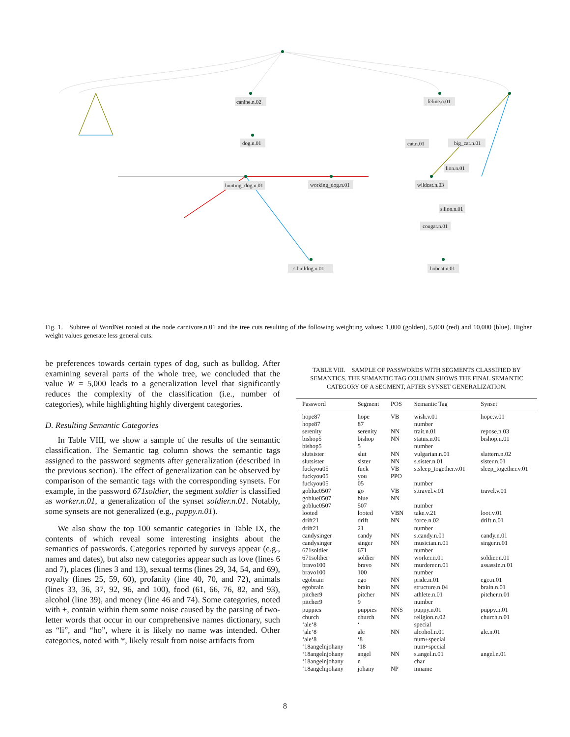canine.n.02
feline.n.01
dog.n.01
cat.n.01
big_cat.n.01
lion.n.01
hunting_dog.n.01
working_dog.n.01
wildcat.n.03
s.lion.n.01
cougar.n.01
s.bulldog.n.01
bobcat.n.01
Fig. 1. Subtree of WordNet rooted at the node carnivore.n.01 and the tree cuts resulting of the following weighting values: 1,000 (golden), 5,000 (red) and 10,000 (blue). Higher weight values generate less general cuts.
be preferences towards certain types of dog, such as bulldog. After examining several parts of the whole tree, we concluded that the value W = 5,000 leads to a generalization level that significantly reduces the complexity of the classification (i.e., number of categories), while highlighting highly divergent categories.
D. Resulting Semantic Categories
In Table VIII, we show a sample of the results of the semantic classification. The Semantic tag column shows the semantic tags assigned to the password segments after generalization (described in the previous section). The effect of generalization can be observed by comparison of the semantic tags with the corresponding synsets. For example, in the password 671soldier, the segment soldier is classified as worker.n.01, a generalization of the synset soldier.n.01. Notably, some synsets are not generalized (e.g., puppy.n.01).
We also show the top 100 semantic categories in Table IX, the contents of which reveal some interesting insights about the semantics of passwords. Categories reported by surveys appear (e.g., names and dates), but also new categories appear such as love (lines 6 and 7), places (lines 3 and 13), sexual terms (lines 29, 34, 54, and 69), royalty (lines 25, 59, 60), profanity (line 40, 70, and 72), animals (lines 33, 36, 37, 92, 96, and 100), food (61, 66, 76, 82, and 93), alcohol (line 39), and money (line 46 and 74). Some categories, noted with +, contain within them some noise caused by the parsing of two-letter words that occur in our comprehensive names dictionary, such as “li”, and “ho”, where it is likely no name was intended. Other categories, noted with *, likely result from noise artifacts from
TABLE VIII. SAMPLE OF PASSWORDS WITH SEGMENTS CLASSIFIED BY SEMANTICS. THE SEMANTIC TAG COLUMN SHOWS THE FINAL SEMANTIC CATEGORY OF A SEGMENT, AFTER SYNSET GENERALIZATION.
| Password | Segment | POS | Semantic Tag | Synset |
| --- | --- | --- | --- | --- |
| hope87 | hope | VB | wish.v.01 | hope.v.01 |
| hope87 | 87 | | number | |
| serenity | serenity | NN | trait.n.01 | repose.n.03 |
| bishop5 | bishop | NN | status.n.01 | bishop.n.01 |
| bishop5 | 5 | | number | |
| slutsister | slut | NN | vulgarian.n.01 | slattern.n.02 |
| slutsister | sister | NN | s.sister.n.01 | sister.n.01 |
| fuckyou05 | fuck | VB | s.sleep_together.v.01 | sleep_together.v.01 |
| fuckyou05 | you | PPO | | |
| fuckyou05 | 05 | | number | |
| goblue0507 | go | VB | s.travel.v.01 | travel.v.01 |
| goblue0507 | blue | NN | | |
| goblue0507 | 507 | | number | |
| looted | looted | VBN | take.v.21 | loot.v.01 |
| drift21 | drift | NN | force.n.02 | drift.n.01 |
| drift21 | 21 | | number | |
| candysinger | candy | NN | s.candy.n.01 | candy.n.01 |
| candysinger | singer | NN | musician.n.01 | singer.n.01 |
| 671soldier | 671 | | number | |
| 671soldier | soldier | NN | worker.n.01 | soldier.n.01 |
| bravo100 | bravo | NN | murderer.n.01 | assassin.n.01 |
| bravo100 | 100 | | number | |
| egobrain | ego | NN | pride.n.01 | ego.n.01 |
| egobrain | brain | NN | structure.n.04 | brain.n.01 |
| pitcher9 | pitcher | NN | athlete.n.01 | pitcher.n.01 |
| pitcher9 | 9 | | number | |
| puppies | puppies | NNS | puppy.n.01 | puppy.n.01 |
| church | church | NN | religion.n.02 | church.n.01 |
| ‘ale‘8 | ‘ | | special | |
| ‘ale‘8 | ale | NN | alcohol.n.01 | ale.n.01 |
| ‘ale‘8 | ‘8 | | num+special | |
| ‘18angelnjohany | ‘18 | | num+special | |
| ‘18angelnjohany | angel | NN | s.angel.n.01 | angel.n.01 |
| ‘18angelnjohany | n | | char | |
| ‘18angelnjohany | johany | NP | mname | |
8